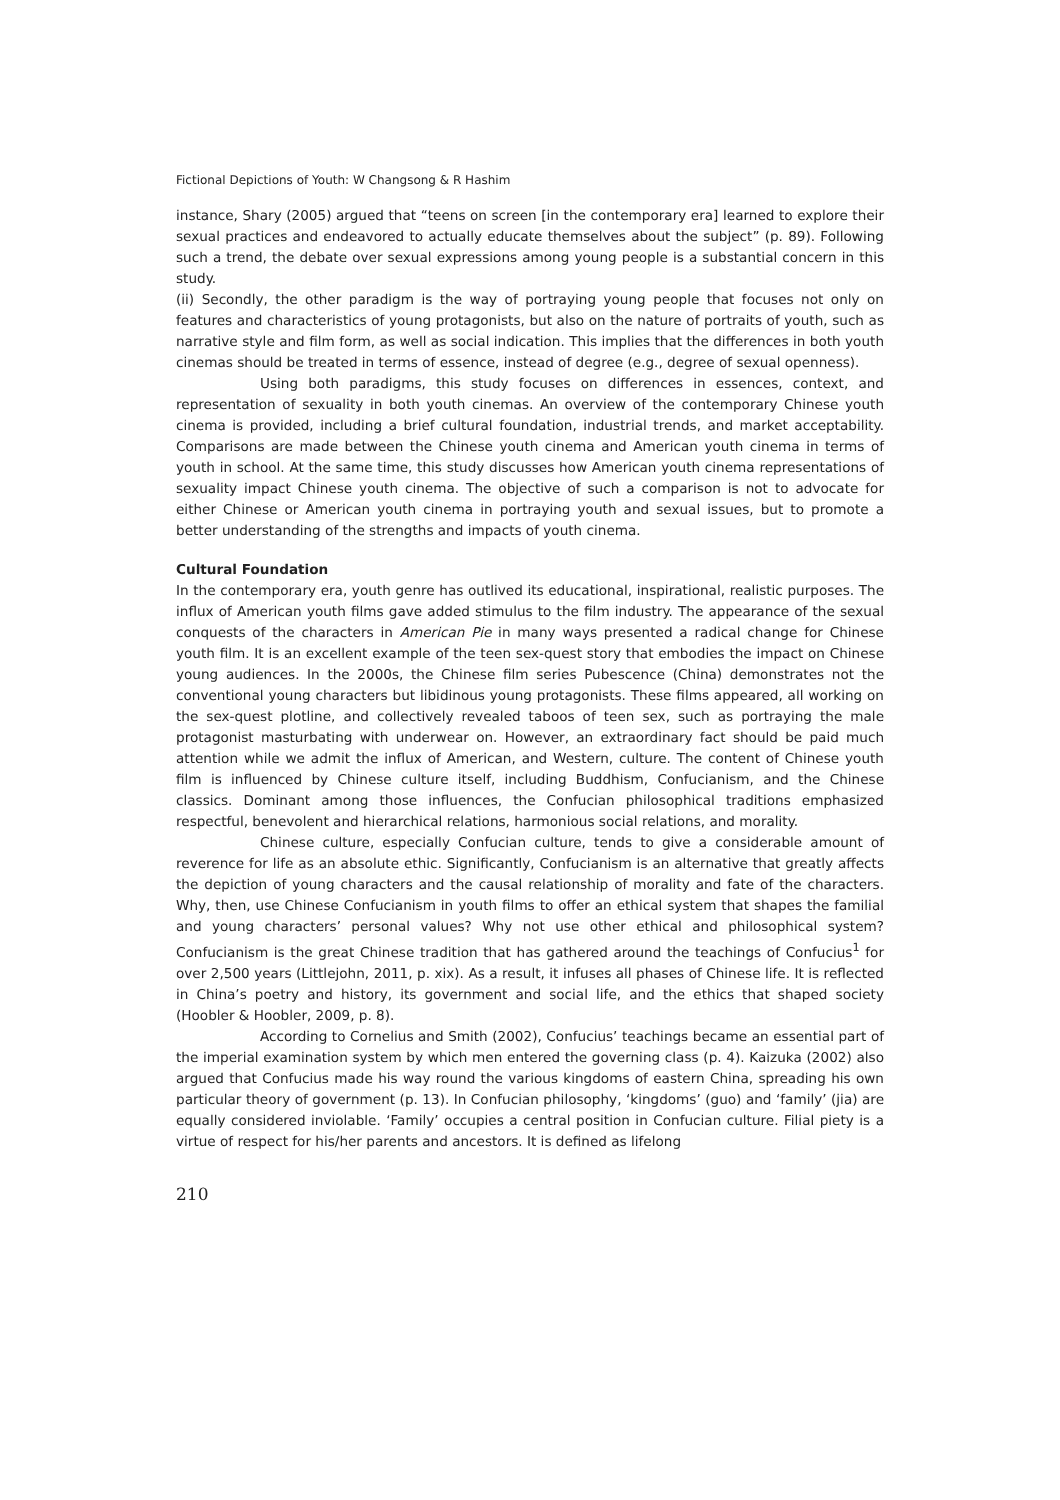Fictional Depictions of Youth: W Changsong & R Hashim
instance, Shary (2005) argued that “teens on screen [in the contemporary era] learned to explore their sexual practices and endeavored to actually educate themselves about the subject” (p. 89). Following such a trend, the debate over sexual expressions among young people is a substantial concern in this study.
(ii) Secondly, the other paradigm is the way of portraying young people that focuses not only on features and characteristics of young protagonists, but also on the nature of portraits of youth, such as narrative style and film form, as well as social indication. This implies that the differences in both youth cinemas should be treated in terms of essence, instead of degree (e.g., degree of sexual openness).
Using both paradigms, this study focuses on differences in essences, context, and representation of sexuality in both youth cinemas. An overview of the contemporary Chinese youth cinema is provided, including a brief cultural foundation, industrial trends, and market acceptability. Comparisons are made between the Chinese youth cinema and American youth cinema in terms of youth in school. At the same time, this study discusses how American youth cinema representations of sexuality impact Chinese youth cinema. The objective of such a comparison is not to advocate for either Chinese or American youth cinema in portraying youth and sexual issues, but to promote a better understanding of the strengths and impacts of youth cinema.
Cultural Foundation
In the contemporary era, youth genre has outlived its educational, inspirational, realistic purposes. The influx of American youth films gave added stimulus to the film industry. The appearance of the sexual conquests of the characters in American Pie in many ways presented a radical change for Chinese youth film. It is an excellent example of the teen sex-quest story that embodies the impact on Chinese young audiences. In the 2000s, the Chinese film series Pubescence (China) demonstrates not the conventional young characters but libidinous young protagonists. These films appeared, all working on the sex-quest plotline, and collectively revealed taboos of teen sex, such as portraying the male protagonist masturbating with underwear on. However, an extraordinary fact should be paid much attention while we admit the influx of American, and Western, culture. The content of Chinese youth film is influenced by Chinese culture itself, including Buddhism, Confucianism, and the Chinese classics. Dominant among those influences, the Confucian philosophical traditions emphasized respectful, benevolent and hierarchical relations, harmonious social relations, and morality.
Chinese culture, especially Confucian culture, tends to give a considerable amount of reverence for life as an absolute ethic. Significantly, Confucianism is an alternative that greatly affects the depiction of young characters and the causal relationship of morality and fate of the characters. Why, then, use Chinese Confucianism in youth films to offer an ethical system that shapes the familial and young characters’ personal values? Why not use other ethical and philosophical system? Confucianism is the great Chinese tradition that has gathered around the teachings of Confucius<sup>1</sup> for over 2,500 years (Littlejohn, 2011, p. xix). As a result, it infuses all phases of Chinese life. It is reflected in China’s poetry and history, its government and social life, and the ethics that shaped society (Hoobler & Hoobler, 2009, p. 8).
According to Cornelius and Smith (2002), Confucius’ teachings became an essential part of the imperial examination system by which men entered the governing class (p. 4). Kaizuka (2002) also argued that Confucius made his way round the various kingdoms of eastern China, spreading his own particular theory of government (p. 13). In Confucian philosophy, ‘kingdoms’ (guo) and ‘family’ (jia) are equally considered inviolable. ‘Family’ occupies a central position in Confucian culture. Filial piety is a virtue of respect for his/her parents and ancestors. It is defined as lifelong
210